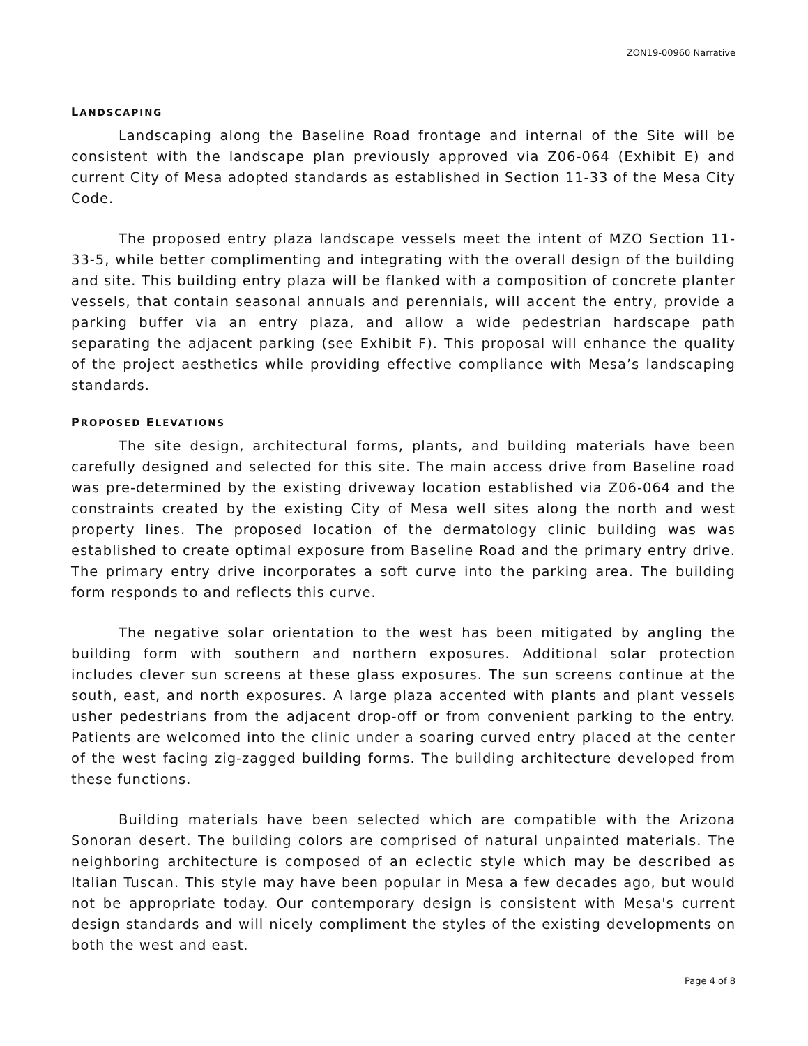ZON19-00960 Narrative
LANDSCAPING
Landscaping along the Baseline Road frontage and internal of the Site will be consistent with the landscape plan previously approved via Z06-064 (Exhibit E) and current City of Mesa adopted standards as established in Section 11-33 of the Mesa City Code.
The proposed entry plaza landscape vessels meet the intent of MZO Section 11-33-5, while better complimenting and integrating with the overall design of the building and site. This building entry plaza will be flanked with a composition of concrete planter vessels, that contain seasonal annuals and perennials, will accent the entry, provide a parking buffer via an entry plaza, and allow a wide pedestrian hardscape path separating the adjacent parking (see Exhibit F). This proposal will enhance the quality of the project aesthetics while providing effective compliance with Mesa’s landscaping standards.
PROPOSED ELEVATIONS
The site design, architectural forms, plants, and building materials have been carefully designed and selected for this site. The main access drive from Baseline road was pre-determined by the existing driveway location established via Z06-064 and the constraints created by the existing City of Mesa well sites along the north and west property lines. The proposed location of the dermatology clinic building was was established to create optimal exposure from Baseline Road and the primary entry drive. The primary entry drive incorporates a soft curve into the parking area. The building form responds to and reflects this curve.
The negative solar orientation to the west has been mitigated by angling the building form with southern and northern exposures. Additional solar protection includes clever sun screens at these glass exposures. The sun screens continue at the south, east, and north exposures. A large plaza accented with plants and plant vessels usher pedestrians from the adjacent drop-off or from convenient parking to the entry. Patients are welcomed into the clinic under a soaring curved entry placed at the center of the west facing zig-zagged building forms. The building architecture developed from these functions.
Building materials have been selected which are compatible with the Arizona Sonoran desert. The building colors are comprised of natural unpainted materials. The neighboring architecture is composed of an eclectic style which may be described as Italian Tuscan. This style may have been popular in Mesa a few decades ago, but would not be appropriate today. Our contemporary design is consistent with Mesa's current design standards and will nicely compliment the styles of the existing developments on both the west and east.
Page 4 of 8